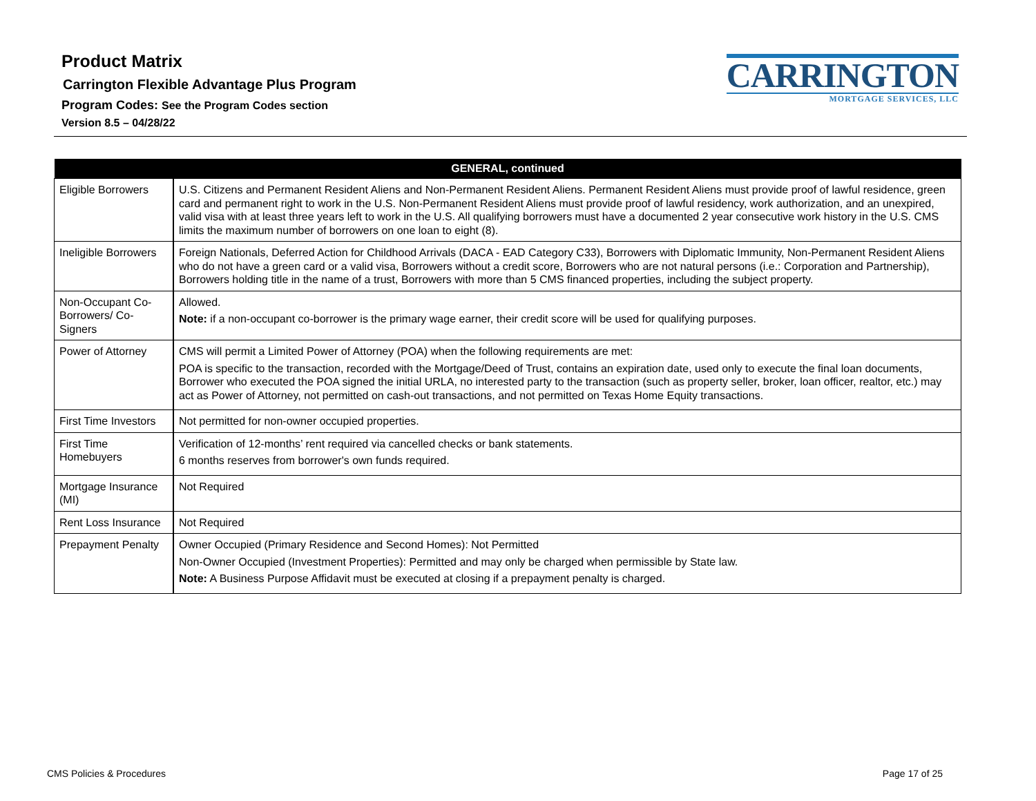Product Matrix
Carrington Flexible Advantage Plus Program
Program Codes: See the Program Codes section
Version 8.5 – 04/28/22
CARRINGTON
MORTGAGE SERVICES, LLC
| GENERAL, continued | |
| --- | --- |
| Eligible Borrowers | U.S. Citizens and Permanent Resident Aliens and Non-Permanent Resident Aliens. Permanent Resident Aliens must provide proof of lawful residence, green card and permanent right to work in the U.S. Non-Permanent Resident Aliens must provide proof of lawful residency, work authorization, and an unexpired, valid visa with at least three years left to work in the U.S. All qualifying borrowers must have a documented 2 year consecutive work history in the U.S. CMS limits the maximum number of borrowers on one loan to eight (8). |
| Ineligible Borrowers | Foreign Nationals, Deferred Action for Childhood Arrivals (DACA - EAD Category C33), Borrowers with Diplomatic Immunity, Non-Permanent Resident Aliens who do not have a green card or a valid visa, Borrowers without a credit score, Borrowers who are not natural persons (i.e.: Corporation and Partnership), Borrowers holding title in the name of a trust, Borrowers with more than 5 CMS financed properties, including the subject property. |
| Non-Occupant Co-Borrowers/ Co-Signers | Allowed. Note: if a non-occupant co-borrower is the primary wage earner, their credit score will be used for qualifying purposes. |
| Power of Attorney | CMS will permit a Limited Power of Attorney (POA) when the following requirements are met: POA is specific to the transaction, recorded with the Mortgage/Deed of Trust, contains an expiration date, used only to execute the final loan documents, Borrower who executed the POA signed the initial URLA, no interested party to the transaction (such as property seller, broker, loan officer, realtor, etc.) may act as Power of Attorney, not permitted on cash-out transactions, and not permitted on Texas Home Equity transactions. |
| First Time Investors | Not permitted for non-owner occupied properties. |
| First Time Homebuyers | Verification of 12-months’ rent required via cancelled checks or bank statements. 6 months reserves from borrower's own funds required. |
| Mortgage Insurance (MI) | Not Required |
| Rent Loss Insurance | Not Required |
| Prepayment Penalty | Owner Occupied (Primary Residence and Second Homes): Not Permitted Non-Owner Occupied (Investment Properties): Permitted and may only be charged when permissible by State law. Note: A Business Purpose Affidavit must be executed at closing if a prepayment penalty is charged. |
CMS Policies & Procedures Page 17 of 25